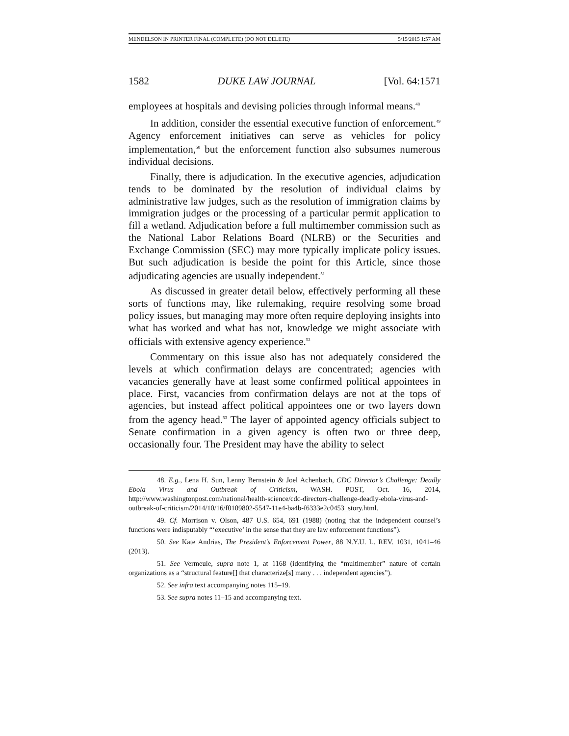MENDELSON IN PRINTER FINAL (COMPLETE) (DO NOT DELETE) 5/15/2015 1:57 AM
1582 DUKE LAW JOURNAL [Vol. 64:1571
employees at hospitals and devising policies through informal means.<sup>48</sup>
In addition, consider the essential executive function of enforcement.<sup>49</sup> Agency enforcement initiatives can serve as vehicles for policy implementation,<sup>50</sup> but the enforcement function also subsumes numerous individual decisions.
Finally, there is adjudication. In the executive agencies, adjudication tends to be dominated by the resolution of individual claims by administrative law judges, such as the resolution of immigration claims by immigration judges or the processing of a particular permit application to fill a wetland. Adjudication before a full multimember commission such as the National Labor Relations Board (NLRB) or the Securities and Exchange Commission (SEC) may more typically implicate policy issues. But such adjudication is beside the point for this Article, since those adjudicating agencies are usually independent.<sup>51</sup>
As discussed in greater detail below, effectively performing all these sorts of functions may, like rulemaking, require resolving some broad policy issues, but managing may more often require deploying insights into what has worked and what has not, knowledge we might associate with officials with extensive agency experience.<sup>52</sup>
Commentary on this issue also has not adequately considered the levels at which confirmation delays are concentrated; agencies with vacancies generally have at least some confirmed political appointees in place. First, vacancies from confirmation delays are not at the tops of agencies, but instead affect political appointees one or two layers down from the agency head.<sup>53</sup> The layer of appointed agency officials subject to Senate confirmation in a given agency is often two or three deep, occasionally four. The President may have the ability to select
48. E.g., Lena H. Sun, Lenny Bernstein & Joel Achenbach, CDC Director’s Challenge: Deadly Ebola Virus and Outbreak of Criticism, WASH. POST, Oct. 16, 2014, http://www.washingtonpost.com/national/health-science/cdc-directors-challenge-deadly-ebola-virus-and-outbreak-of-criticism/2014/10/16/f0109802-5547-11e4-ba4b-f6333e2c0453_story.html.
49. Cf. Morrison v. Olson, 487 U.S. 654, 691 (1988) (noting that the independent counsel’s functions were indisputably “‘executive’ in the sense that they are law enforcement functions”).
50. See Kate Andrias, The President’s Enforcement Power, 88 N.Y.U. L. REV. 1031, 1041–46 (2013).
51. See Vermeule, supra note 1, at 1168 (identifying the “multimember” nature of certain organizations as a “structural feature[] that characterize[s] many . . . independent agencies”).
52. See infra text accompanying notes 115–19.
53. See supra notes 11–15 and accompanying text.